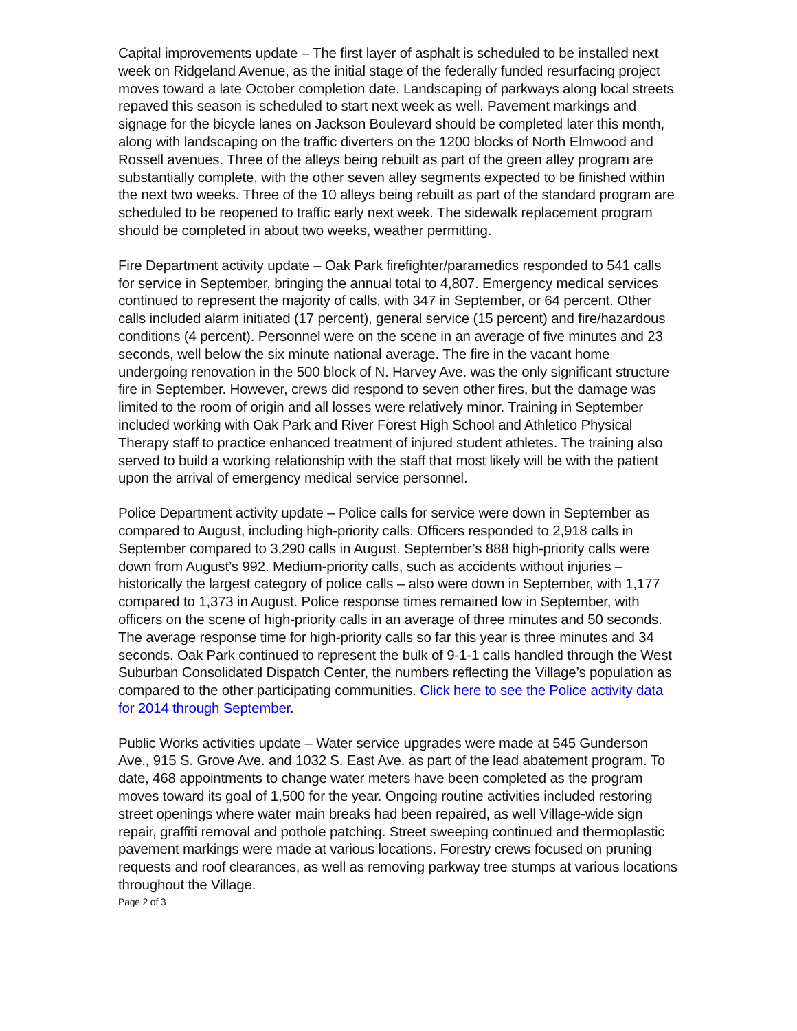Capital improvements update – The first layer of asphalt is scheduled to be installed next week on Ridgeland Avenue, as the initial stage of the federally funded resurfacing project moves toward a late October completion date. Landscaping of parkways along local streets repaved this season is scheduled to start next week as well. Pavement markings and signage for the bicycle lanes on Jackson Boulevard should be completed later this month, along with landscaping on the traffic diverters on the 1200 blocks of North Elmwood and Rossell avenues. Three of the alleys being rebuilt as part of the green alley program are substantially complete, with the other seven alley segments expected to be finished within the next two weeks. Three of the 10 alleys being rebuilt as part of the standard program are scheduled to be reopened to traffic early next week. The sidewalk replacement program should be completed in about two weeks, weather permitting.
Fire Department activity update – Oak Park firefighter/paramedics responded to 541 calls for service in September, bringing the annual total to 4,807. Emergency medical services continued to represent the majority of calls, with 347 in September, or 64 percent. Other calls included alarm initiated (17 percent), general service (15 percent) and fire/hazardous conditions (4 percent). Personnel were on the scene in an average of five minutes and 23 seconds, well below the six minute national average. The fire in the vacant home undergoing renovation in the 500 block of N. Harvey Ave. was the only significant structure fire in September. However, crews did respond to seven other fires, but the damage was limited to the room of origin and all losses were relatively minor. Training in September included working with Oak Park and River Forest High School and Athletico Physical Therapy staff to practice enhanced treatment of injured student athletes. The training also served to build a working relationship with the staff that most likely will be with the patient upon the arrival of emergency medical service personnel.
Police Department activity update – Police calls for service were down in September as compared to August, including high-priority calls. Officers responded to 2,918 calls in September compared to 3,290 calls in August. September’s 888 high-priority calls were down from August’s 992. Medium-priority calls, such as accidents without injuries – historically the largest category of police calls – also were down in September, with 1,177 compared to 1,373 in August. Police response times remained low in September, with officers on the scene of high-priority calls in an average of three minutes and 50 seconds. The average response time for high-priority calls so far this year is three minutes and 34 seconds. Oak Park continued to represent the bulk of 9-1-1 calls handled through the West Suburban Consolidated Dispatch Center, the numbers reflecting the Village’s population as compared to the other participating communities. Click here to see the Police activity data for 2014 through September.
Public Works activities update – Water service upgrades were made at 545 Gunderson Ave., 915 S. Grove Ave. and 1032 S. East Ave. as part of the lead abatement program. To date, 468 appointments to change water meters have been completed as the program moves toward its goal of 1,500 for the year. Ongoing routine activities included restoring street openings where water main breaks had been repaired, as well Village-wide sign repair, graffiti removal and pothole patching. Street sweeping continued and thermoplastic pavement markings were made at various locations. Forestry crews focused on pruning requests and roof clearances, as well as removing parkway tree stumps at various locations throughout the Village.
Page 2 of 3